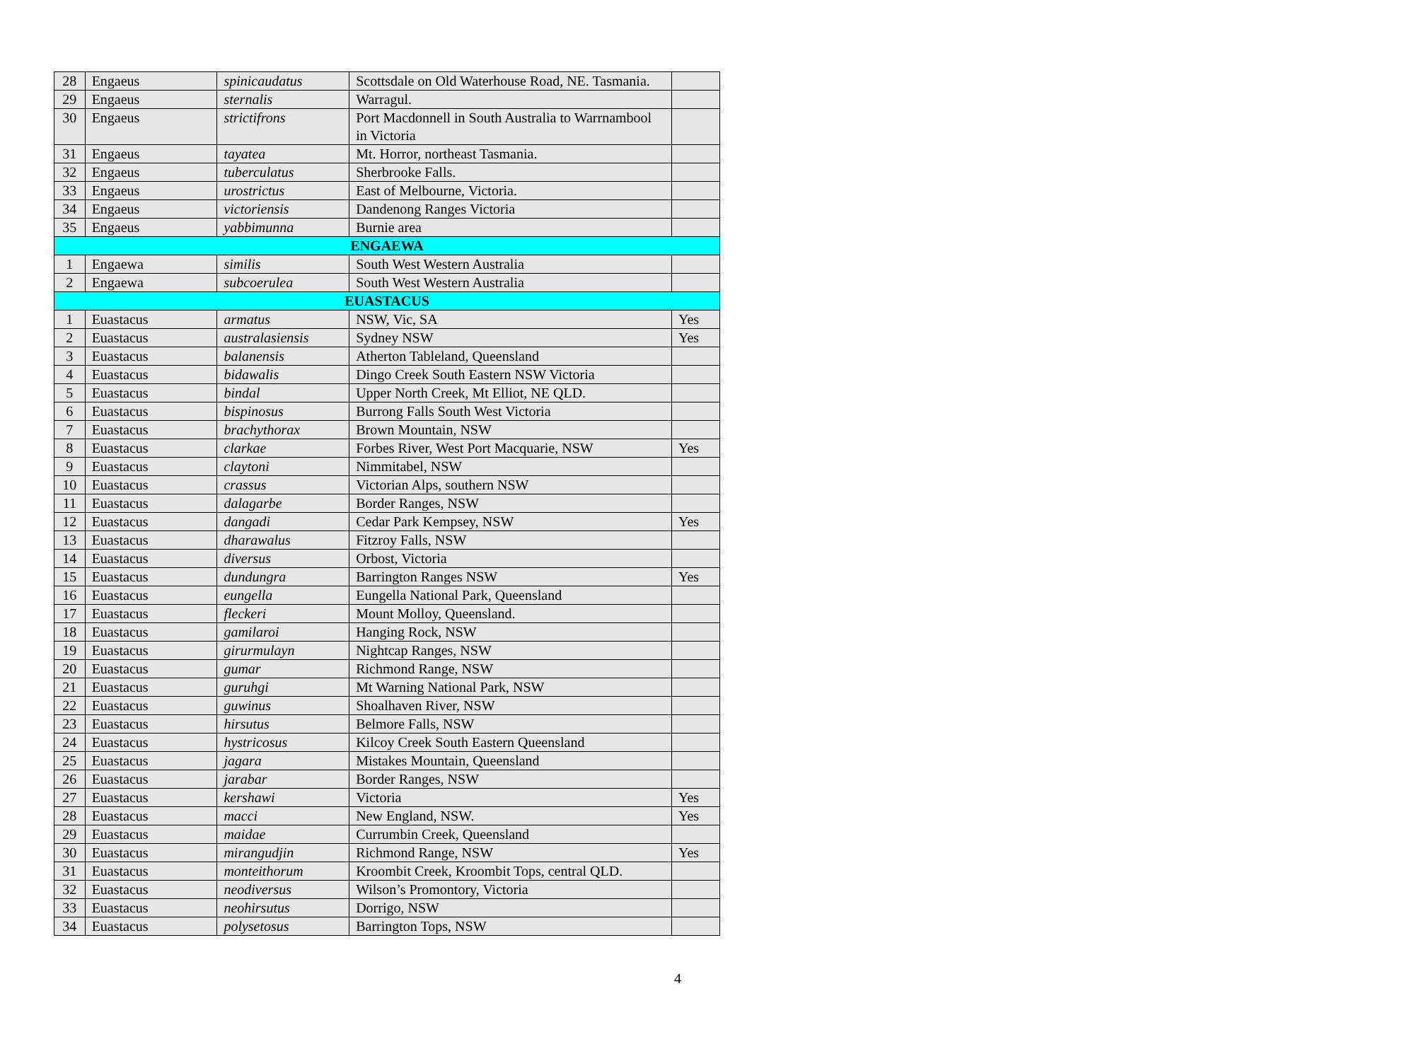| 28 | Engaeus | spinicaudatus | Scottsdale on Old Waterhouse Road, NE. Tasmania. | |
| 29 | Engaeus | sternalis | Warragul. | |
| 30 | Engaeus | strictifrons | Port Macdonnell in South Australia to Warrnambool in Victoria | |
| 31 | Engaeus | tayatea | Mt. Horror, northeast Tasmania. | |
| 32 | Engaeus | tuberculatus | Sherbrooke Falls. | |
| 33 | Engaeus | urostrictus | East of Melbourne, Victoria. | |
| 34 | Engaeus | victoriensis | Dandenong Ranges Victoria | |
| 35 | Engaeus | yabbimunna | Burnie area | |
| ENGAEWA | | | | |
| 1 | Engaewa | similis | South West Western Australia | |
| 2 | Engaewa | subcoerulea | South West Western Australia | |
| EUASTACUS | | | | |
| 1 | Euastacus | armatus | NSW, Vic, SA | Yes |
| 2 | Euastacus | australasiensis | Sydney NSW | Yes |
| 3 | Euastacus | balanensis | Atherton Tableland, Queensland | |
| 4 | Euastacus | bidawalis | Dingo Creek South Eastern NSW Victoria | |
| 5 | Euastacus | bindal | Upper North Creek, Mt Elliot, NE QLD. | |
| 6 | Euastacus | bispinosus | Burrong Falls South West Victoria | |
| 7 | Euastacus | brachythorax | Brown Mountain, NSW | |
| 8 | Euastacus | clarkae | Forbes River, West Port Macquarie, NSW | Yes |
| 9 | Euastacus | claytoni | Nimmitabel, NSW | |
| 10 | Euastacus | crassus | Victorian Alps, southern NSW | |
| 11 | Euastacus | dalagarbe | Border Ranges, NSW | |
| 12 | Euastacus | dangadi | Cedar Park Kempsey, NSW | Yes |
| 13 | Euastacus | dharawalus | Fitzroy Falls, NSW | |
| 14 | Euastacus | diversus | Orbost, Victoria | |
| 15 | Euastacus | dundungra | Barrington Ranges NSW | Yes |
| 16 | Euastacus | eungella | Eungella National Park, Queensland | |
| 17 | Euastacus | fleckeri | Mount Molloy, Queensland. | |
| 18 | Euastacus | gamilaroi | Hanging Rock, NSW | |
| 19 | Euastacus | girurmulayn | Nightcap Ranges, NSW | |
| 20 | Euastacus | gumar | Richmond Range, NSW | |
| 21 | Euastacus | guruhgi | Mt Warning National Park, NSW | |
| 22 | Euastacus | guwinus | Shoalhaven River, NSW | |
| 23 | Euastacus | hirsutus | Belmore Falls, NSW | |
| 24 | Euastacus | hystricosus | Kilcoy Creek South Eastern Queensland | |
| 25 | Euastacus | jagara | Mistakes Mountain, Queensland | |
| 26 | Euastacus | jarabar | Border Ranges, NSW | |
| 27 | Euastacus | kershawi | Victoria | Yes |
| 28 | Euastacus | macci | New England, NSW. | Yes |
| 29 | Euastacus | maidae | Currumbin Creek, Queensland | |
| 30 | Euastacus | mirangudjin | Richmond Range, NSW | Yes |
| 31 | Euastacus | monteithorum | Kroombit Creek, Kroombit Tops, central QLD. | |
| 32 | Euastacus | neodiversus | Wilson’s Promontory, Victoria | |
| 33 | Euastacus | neohirsutus | Dorrigo, NSW | |
| 34 | Euastacus | polysetosus | Barrington Tops, NSW | |
4